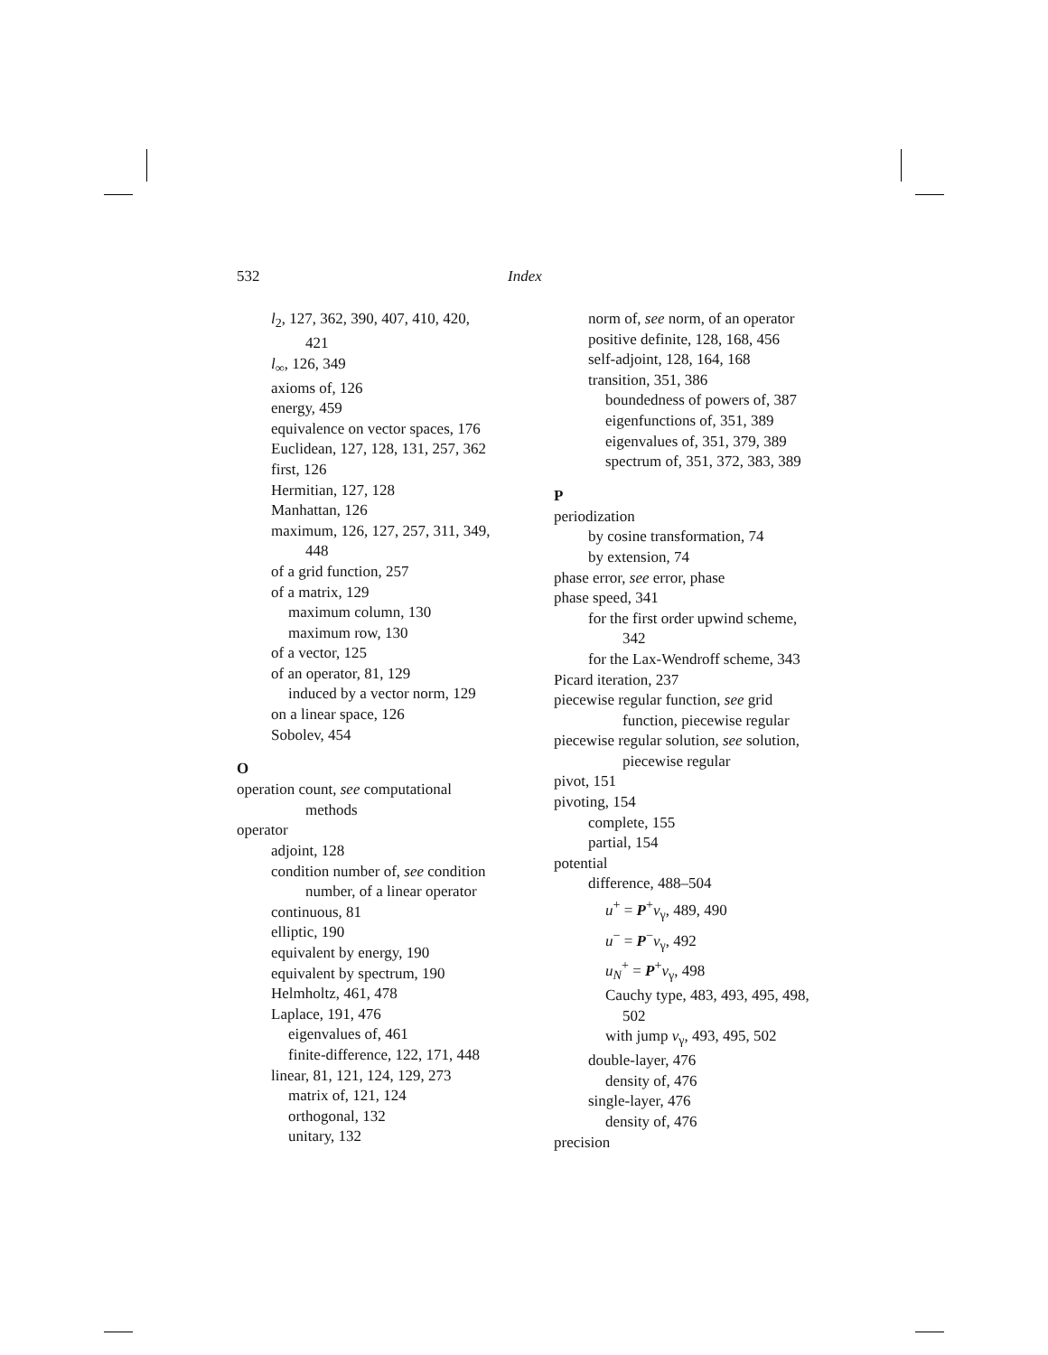532 Index
l<sub>2</sub>, 127, 362, 390, 407, 410, 420, 421
l<sub>∞</sub>, 126, 349
axioms of, 126
energy, 459
equivalence on vector spaces, 176
Euclidean, 127, 128, 131, 257, 362
first, 126
Hermitian, 127, 128
Manhattan, 126
maximum, 126, 127, 257, 311, 349, 448
of a grid function, 257
of a matrix, 129
maximum column, 130
maximum row, 130
of a vector, 125
of an operator, 81, 129
induced by a vector norm, 129
on a linear space, 126
Sobolev, 454
O
operation count, see computational methods
operator
adjoint, 128
condition number of, see condition number, of a linear operator
continuous, 81
elliptic, 190
equivalent by energy, 190
equivalent by spectrum, 190
Helmholtz, 461, 478
Laplace, 191, 476
eigenvalues of, 461
finite-difference, 122, 171, 448
linear, 81, 121, 124, 129, 273
matrix of, 121, 124
orthogonal, 132
unitary, 132
norm of, see norm, of an operator
positive definite, 128, 168, 456
self-adjoint, 128, 164, 168
transition, 351, 386
boundedness of powers of, 387
eigenfunctions of, 351, 389
eigenvalues of, 351, 379, 389
spectrum of, 351, 372, 383, 389
P
periodization
by cosine transformation, 74
by extension, 74
phase error, see error, phase
phase speed, 341
for the first order upwind scheme, 342
for the Lax-Wendroff scheme, 343
Picard iteration, 237
piecewise regular function, see grid function, piecewise regular
piecewise regular solution, see solution, piecewise regular
pivot, 151
pivoting, 154
complete, 155
partial, 154
potential
difference, 488–504
u<sup>+</sup> = P<sup>+</sup>v<sub>γ</sub>, 489, 490
u<sup>−</sup> = P<sup>−</sup>v<sub>γ</sub>, 492
u<sub>N</sub><sup>+</sup> = P<sup>+</sup>v<sub>γ</sub>, 498
Cauchy type, 483, 493, 495, 498, 502
with jump v<sub>γ</sub>, 493, 495, 502
double-layer, 476
density of, 476
single-layer, 476
density of, 476
precision